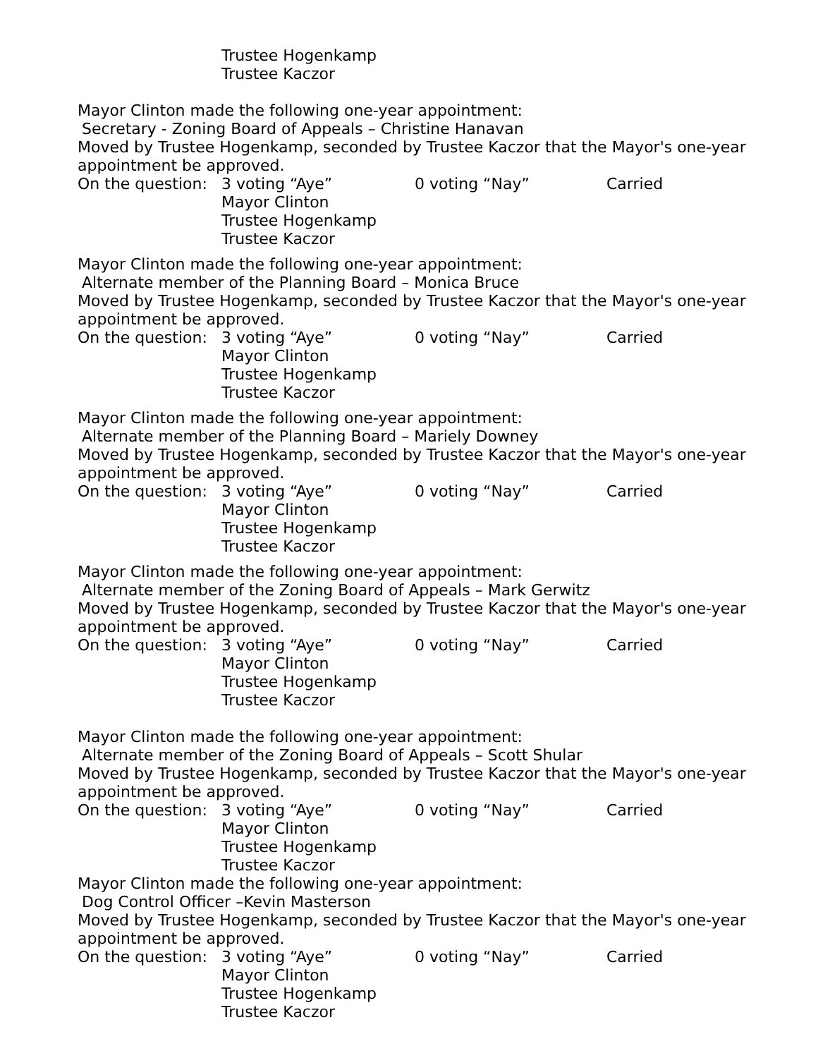Trustee Hogenkamp
Trustee Kaczor
Mayor Clinton made the following one-year appointment:
Secretary - Zoning Board of Appeals – Christine Hanavan
Moved by Trustee Hogenkamp, seconded by Trustee Kaczor that the Mayor's one-year appointment be approved.
On the question: 3 voting “Aye” 0 voting “Nay” Carried
Mayor Clinton
Trustee Hogenkamp
Trustee Kaczor
Mayor Clinton made the following one-year appointment:
Alternate member of the Planning Board – Monica Bruce
Moved by Trustee Hogenkamp, seconded by Trustee Kaczor that the Mayor's one-year appointment be approved.
On the question: 3 voting “Aye” 0 voting “Nay” Carried
Mayor Clinton
Trustee Hogenkamp
Trustee Kaczor
Mayor Clinton made the following one-year appointment:
Alternate member of the Planning Board – Mariely Downey
Moved by Trustee Hogenkamp, seconded by Trustee Kaczor that the Mayor's one-year appointment be approved.
On the question: 3 voting “Aye” 0 voting “Nay” Carried
Mayor Clinton
Trustee Hogenkamp
Trustee Kaczor
Mayor Clinton made the following one-year appointment:
Alternate member of the Zoning Board of Appeals – Mark Gerwitz
Moved by Trustee Hogenkamp, seconded by Trustee Kaczor that the Mayor's one-year appointment be approved.
On the question: 3 voting “Aye” 0 voting “Nay” Carried
Mayor Clinton
Trustee Hogenkamp
Trustee Kaczor
Mayor Clinton made the following one-year appointment:
Alternate member of the Zoning Board of Appeals – Scott Shular
Moved by Trustee Hogenkamp, seconded by Trustee Kaczor that the Mayor's one-year appointment be approved.
On the question: 3 voting “Aye” 0 voting “Nay” Carried
Mayor Clinton
Trustee Hogenkamp
Trustee Kaczor
Mayor Clinton made the following one-year appointment:
Dog Control Officer –Kevin Masterson
Moved by Trustee Hogenkamp, seconded by Trustee Kaczor that the Mayor's one-year appointment be approved.
On the question: 3 voting “Aye” 0 voting “Nay” Carried
Mayor Clinton
Trustee Hogenkamp
Trustee Kaczor